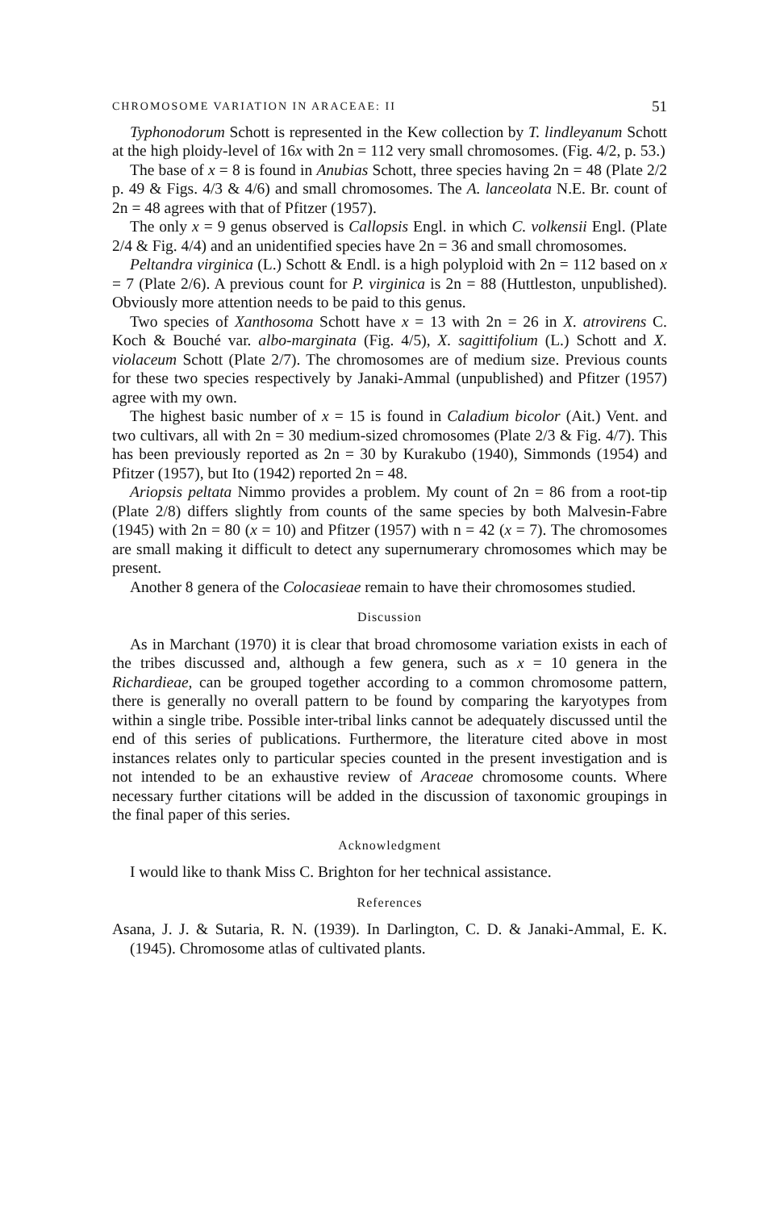CHROMOSOME VARIATION IN ARACEAE: II 51
Typhonodorum Schott is represented in the Kew collection by T. lindleyanum Schott at the high ploidy-level of 16x with 2n = 112 very small chromosomes. (Fig. 4/2, p. 53.)
The base of x = 8 is found in Anubias Schott, three species having 2n = 48 (Plate 2/2 p. 49 & Figs. 4/3 & 4/6) and small chromosomes. The A. lanceolata N.E. Br. count of 2n = 48 agrees with that of Pfitzer (1957).
The only x = 9 genus observed is Callopsis Engl. in which C. volkensii Engl. (Plate 2/4 & Fig. 4/4) and an unidentified species have 2n = 36 and small chromosomes.
Peltandra virginica (L.) Schott & Endl. is a high polyploid with 2n = 112 based on x = 7 (Plate 2/6). A previous count for P. virginica is 2n = 88 (Huttleston, unpublished). Obviously more attention needs to be paid to this genus.
Two species of Xanthosoma Schott have x = 13 with 2n = 26 in X. atrovirens C. Koch & Bouché var. albo-marginata (Fig. 4/5), X. sagittifolium (L.) Schott and X. violaceum Schott (Plate 2/7). The chromosomes are of medium size. Previous counts for these two species respectively by Janaki-Ammal (unpublished) and Pfitzer (1957) agree with my own.
The highest basic number of x = 15 is found in Caladium bicolor (Ait.) Vent. and two cultivars, all with 2n = 30 medium-sized chromosomes (Plate 2/3 & Fig. 4/7). This has been previously reported as 2n = 30 by Kurakubo (1940), Simmonds (1954) and Pfitzer (1957), but Ito (1942) reported 2n = 48.
Ariopsis peltata Nimmo provides a problem. My count of 2n = 86 from a root-tip (Plate 2/8) differs slightly from counts of the same species by both Malvesin-Fabre (1945) with 2n = 80 (x = 10) and Pfitzer (1957) with n = 42 (x = 7). The chromosomes are small making it difficult to detect any supernumerary chromosomes which may be present.
Another 8 genera of the Colocasieae remain to have their chromosomes studied.
Discussion
As in Marchant (1970) it is clear that broad chromosome variation exists in each of the tribes discussed and, although a few genera, such as x = 10 genera in the Richardieae, can be grouped together according to a common chromosome pattern, there is generally no overall pattern to be found by comparing the karyotypes from within a single tribe. Possible inter-tribal links cannot be adequately discussed until the end of this series of publications. Furthermore, the literature cited above in most instances relates only to particular species counted in the present investigation and is not intended to be an exhaustive review of Araceae chromosome counts. Where necessary further citations will be added in the discussion of taxonomic groupings in the final paper of this series.
Acknowledgment
I would like to thank Miss C. Brighton for her technical assistance.
References
Asana, J. J. & Sutaria, R. N. (1939). In Darlington, C. D. & Janaki-Ammal, E. K. (1945). Chromosome atlas of cultivated plants.